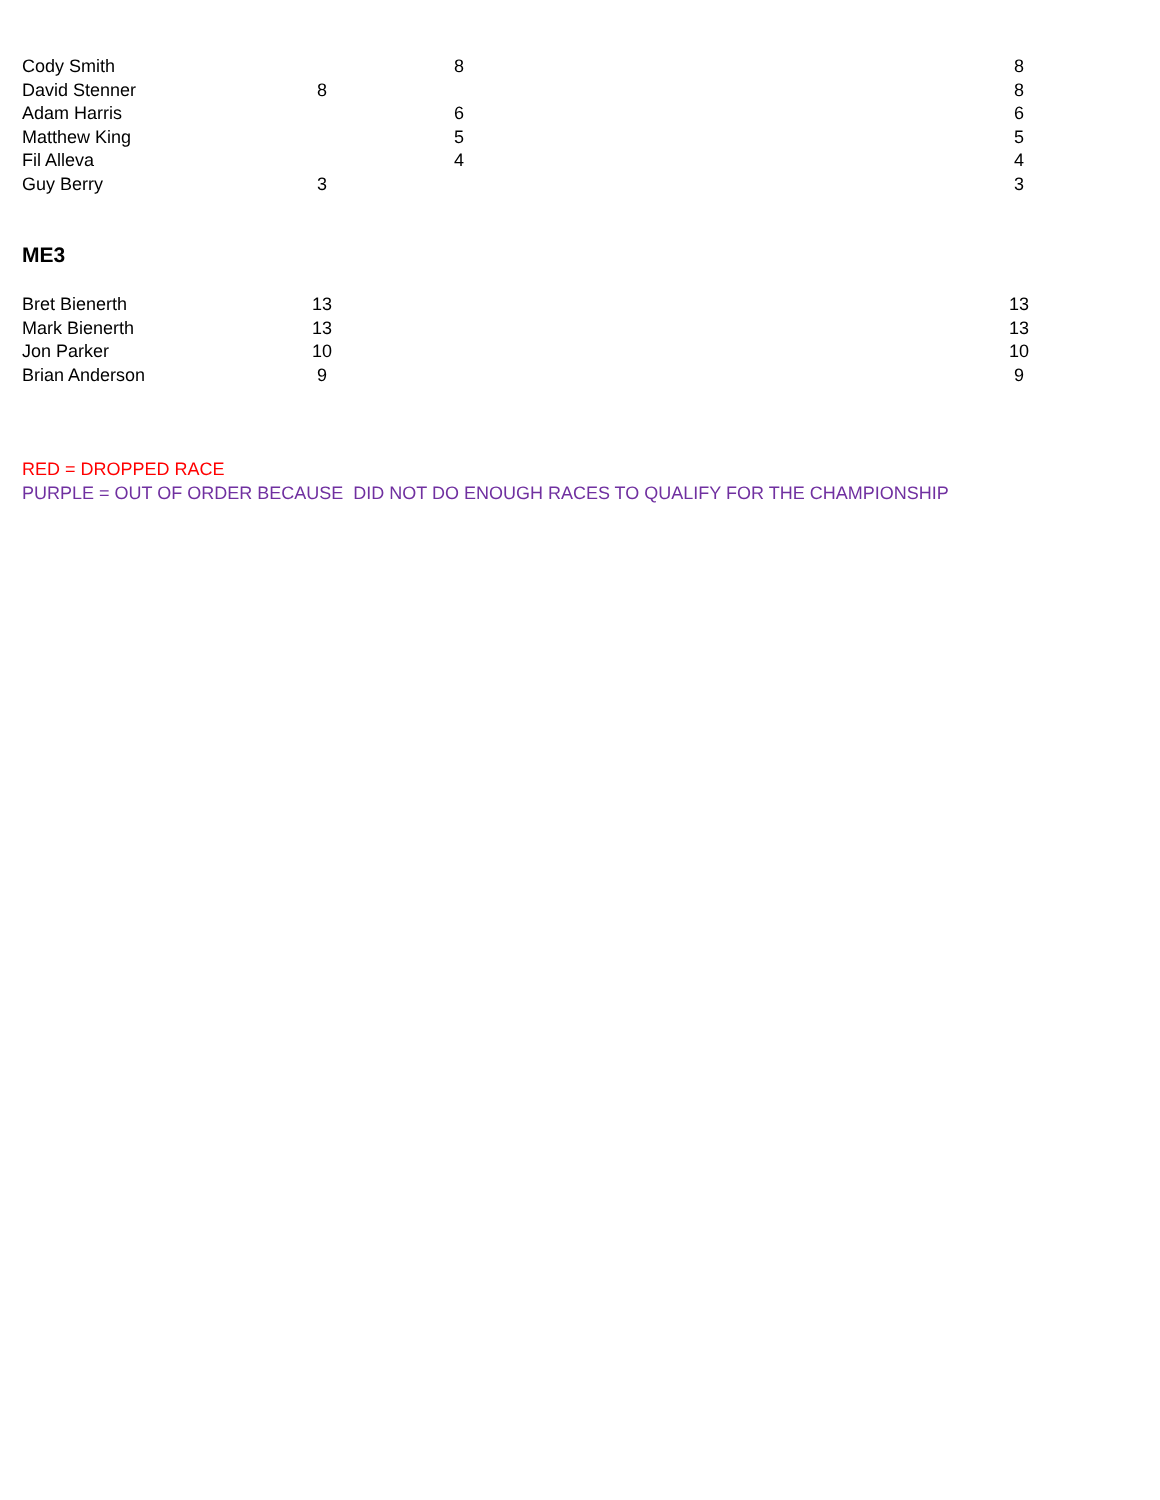| Cody Smith | | | 8 | | 8 |
| David Stenner | 8 | | | | 8 |
| Adam Harris | | | 6 | | 6 |
| Matthew King | | | 5 | | 5 |
| Fil Alleva | | | 4 | | 4 |
| Guy Berry | 3 | | | | 3 |
ME3
| Bret Bienerth | 13 | | | | 13 |
| Mark Bienerth | 13 | | | | 13 |
| Jon Parker | 10 | | | | 10 |
| Brian Anderson | 9 | | | | 9 |
RED = DROPPED RACE
PURPLE = OUT OF ORDER BECAUSE DID NOT DO ENOUGH RACES TO QUALIFY FOR THE CHAMPIONSHIP